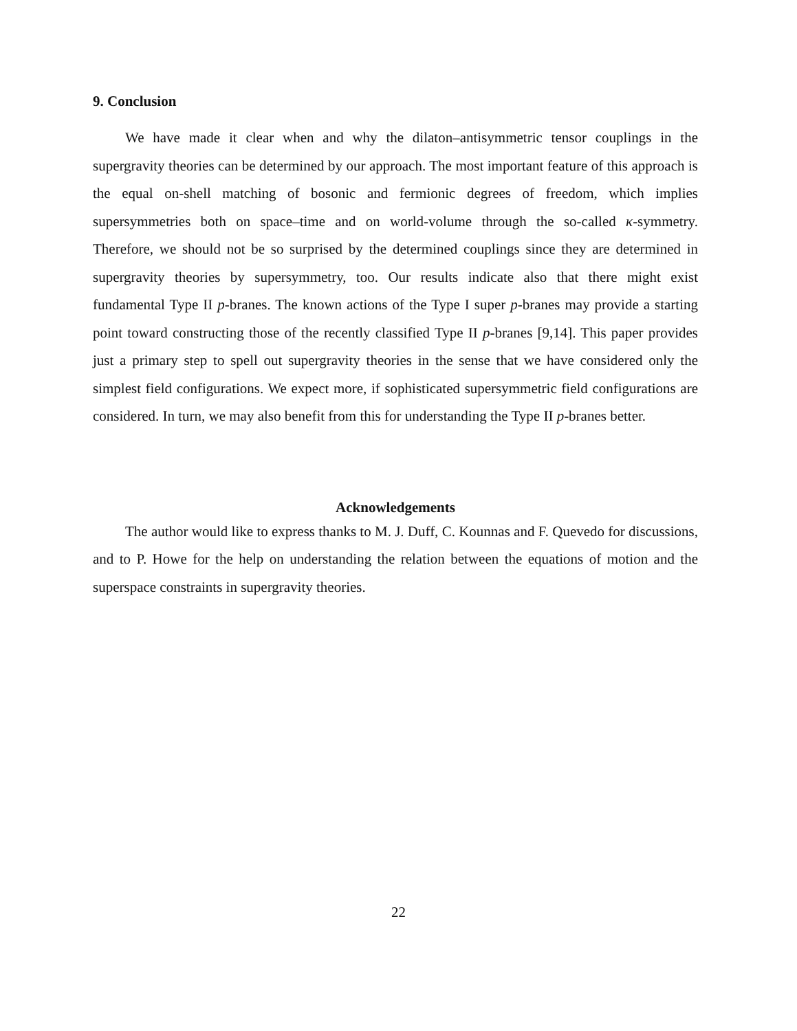9. Conclusion
We have made it clear when and why the dilaton–antisymmetric tensor couplings in the supergravity theories can be determined by our approach. The most important feature of this approach is the equal on-shell matching of bosonic and fermionic degrees of freedom, which implies supersymmetries both on space–time and on world-volume through the so-called κ-symmetry. Therefore, we should not be so surprised by the determined couplings since they are determined in supergravity theories by supersymmetry, too. Our results indicate also that there might exist fundamental Type II p-branes. The known actions of the Type I super p-branes may provide a starting point toward constructing those of the recently classified Type II p-branes [9,14]. This paper provides just a primary step to spell out supergravity theories in the sense that we have considered only the simplest field configurations. We expect more, if sophisticated supersymmetric field configurations are considered. In turn, we may also benefit from this for understanding the Type II p-branes better.
Acknowledgements
The author would like to express thanks to M. J. Duff, C. Kounnas and F. Quevedo for discussions, and to P. Howe for the help on understanding the relation between the equations of motion and the superspace constraints in supergravity theories.
22